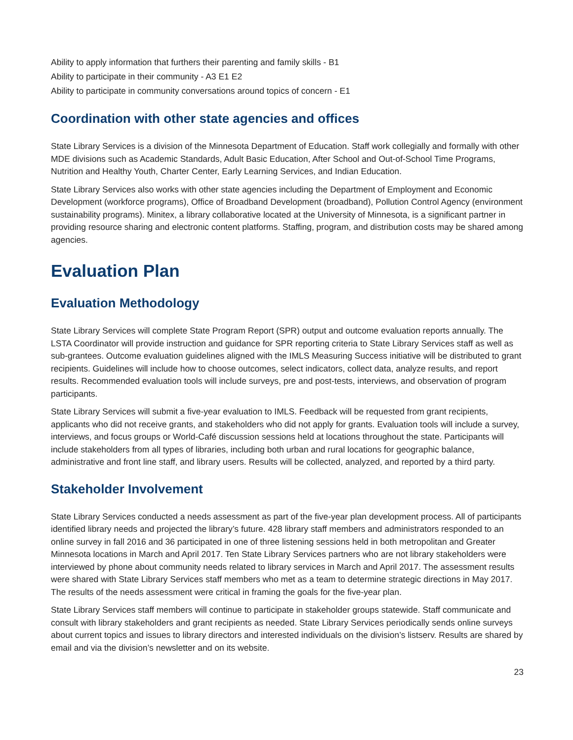Ability to apply information that furthers their parenting and family skills - B1
Ability to participate in their community - A3 E1 E2
Ability to participate in community conversations around topics of concern - E1
Coordination with other state agencies and offices
State Library Services is a division of the Minnesota Department of Education. Staff work collegially and formally with other MDE divisions such as Academic Standards, Adult Basic Education, After School and Out-of-School Time Programs, Nutrition and Healthy Youth, Charter Center, Early Learning Services, and Indian Education.
State Library Services also works with other state agencies including the Department of Employment and Economic Development (workforce programs), Office of Broadband Development (broadband), Pollution Control Agency (environment sustainability programs). Minitex, a library collaborative located at the University of Minnesota, is a significant partner in providing resource sharing and electronic content platforms. Staffing, program, and distribution costs may be shared among agencies.
Evaluation Plan
Evaluation Methodology
State Library Services will complete State Program Report (SPR) output and outcome evaluation reports annually. The LSTA Coordinator will provide instruction and guidance for SPR reporting criteria to State Library Services staff as well as sub-grantees. Outcome evaluation guidelines aligned with the IMLS Measuring Success initiative will be distributed to grant recipients. Guidelines will include how to choose outcomes, select indicators, collect data, analyze results, and report results. Recommended evaluation tools will include surveys, pre and post-tests, interviews, and observation of program participants.
State Library Services will submit a five-year evaluation to IMLS. Feedback will be requested from grant recipients, applicants who did not receive grants, and stakeholders who did not apply for grants. Evaluation tools will include a survey, interviews, and focus groups or World-Café discussion sessions held at locations throughout the state. Participants will include stakeholders from all types of libraries, including both urban and rural locations for geographic balance, administrative and front line staff, and library users. Results will be collected, analyzed, and reported by a third party.
Stakeholder Involvement
State Library Services conducted a needs assessment as part of the five-year plan development process. All of participants identified library needs and projected the library’s future. 428 library staff members and administrators responded to an online survey in fall 2016 and 36 participated in one of three listening sessions held in both metropolitan and Greater Minnesota locations in March and April 2017. Ten State Library Services partners who are not library stakeholders were interviewed by phone about community needs related to library services in March and April 2017. The assessment results were shared with State Library Services staff members who met as a team to determine strategic directions in May 2017. The results of the needs assessment were critical in framing the goals for the five-year plan.
State Library Services staff members will continue to participate in stakeholder groups statewide. Staff communicate and consult with library stakeholders and grant recipients as needed. State Library Services periodically sends online surveys about current topics and issues to library directors and interested individuals on the division’s listserv. Results are shared by email and via the division’s newsletter and on its website.
23